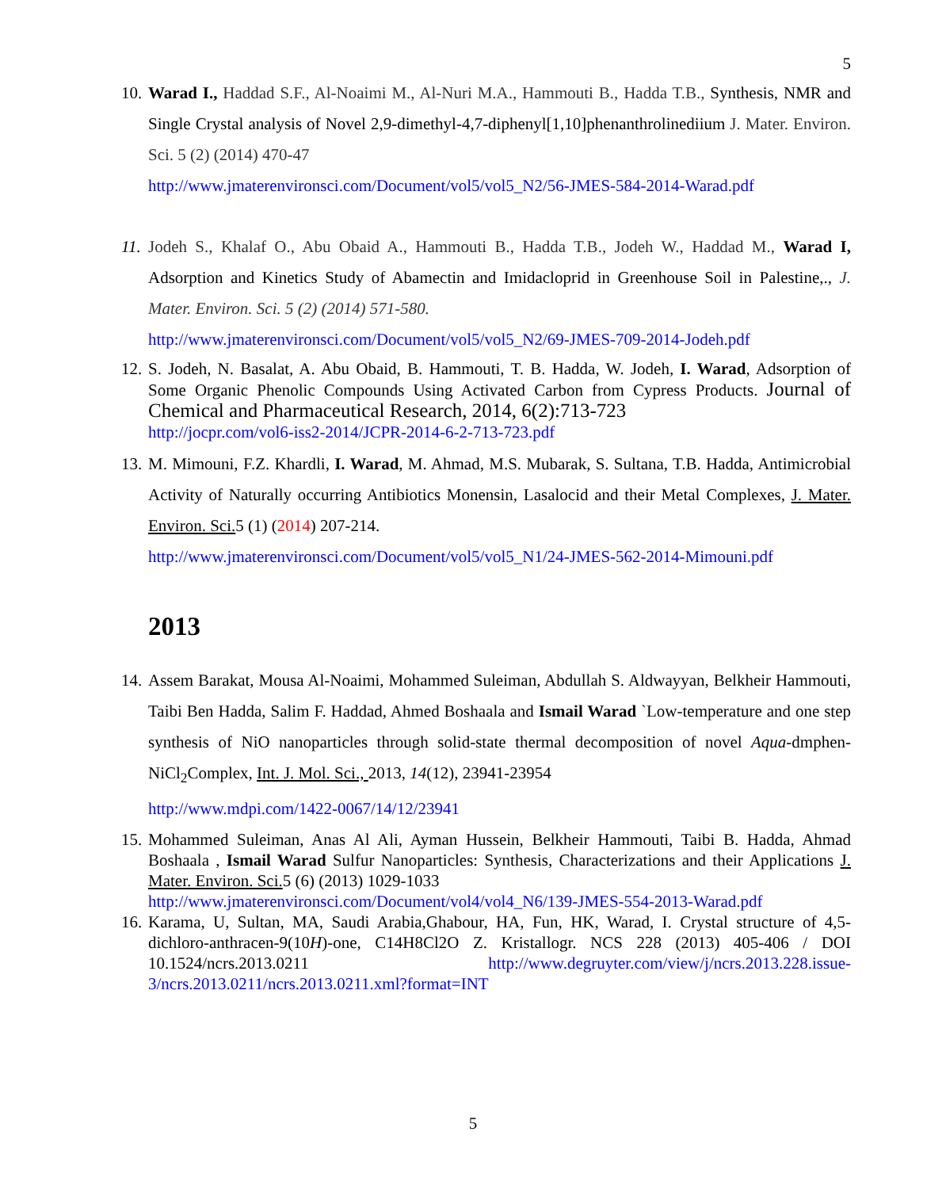5
10.
Warad I., Haddad S.F., Al-Noaimi M., Al-Nuri M.A., Hammouti B., Hadda T.B., Synthesis, NMR and Single Crystal analysis of Novel 2,9-dimethyl-4,7-diphenyl[1,10]phenanthrolinediium J. Mater. Environ. Sci. 5 (2) (2014) 470-47
http://www.jmaterenvironsci.com/Document/vol5/vol5_N2/56-JMES-584-2014-Warad.pdf
11.
Jodeh S., Khalaf O., Abu Obaid A., Hammouti B., Hadda T.B., Jodeh W., Haddad M., Warad I, Adsorption and Kinetics Study of Abamectin and Imidacloprid in Greenhouse Soil in Palestine,., J. Mater. Environ. Sci. 5 (2) (2014) 571-580.
http://www.jmaterenvironsci.com/Document/vol5/vol5_N2/69-JMES-709-2014-Jodeh.pdf
12.
S. Jodeh, N. Basalat, A. Abu Obaid, B. Hammouti, T. B. Hadda, W. Jodeh, I. Warad, Adsorption of Some Organic Phenolic Compounds Using Activated Carbon from Cypress Products. Journal of Chemical and Pharmaceutical Research, 2014, 6(2):713-723
http://jocpr.com/vol6-iss2-2014/JCPR-2014-6-2-713-723.pdf
13.
M. Mimouni, F.Z. Khardli, I. Warad, M. Ahmad, M.S. Mubarak, S. Sultana, T.B. Hadda, Antimicrobial Activity of Naturally occurring Antibiotics Monensin, Lasalocid and their Metal Complexes, J. Mater. Environ. Sci. 5 (1) (2014) 207-214.
http://www.jmaterenvironsci.com/Document/vol5/vol5_N1/24-JMES-562-2014-Mimouni.pdf
2013
14.
Assem Barakat, Mousa Al-Noaimi, Mohammed Suleiman, Abdullah S. Aldwayyan, Belkheir Hammouti, Taibi Ben Hadda, Salim F. Haddad, Ahmed Boshaala and Ismail Warad `Low-temperature and one step synthesis of NiO nanoparticles through solid-state thermal decomposition of novel Aqua-dmphen-NiCl<sub>2</sub>Complex, Int. J. Mol. Sci., 2013, 14(12), 23941-23954
http://www.mdpi.com/1422-0067/14/12/23941
15.
Mohammed Suleiman, Anas Al Ali, Ayman Hussein, Belkheir Hammouti, Taibi B. Hadda, Ahmad Boshaala , Ismail Warad Sulfur Nanoparticles: Synthesis, Characterizations and their Applications J. Mater. Environ. Sci. 5 (6) (2013) 1029-1033
http://www.jmaterenvironsci.com/Document/vol4/vol4_N6/139-JMES-554-2013-Warad.pdf
16.
Karama, U, Sultan, MA, Saudi Arabia,Ghabour, HA, Fun, HK, Warad, I. Crystal structure of 4,5-dichloro-anthracen-9(10H)-one, C14H8Cl2O Z. Kristallogr. NCS 228 (2013) 405-406 / DOI 10.1524/ncrs.2013.0211 http://www.degruyter.com/view/j/ncrs.2013.228.issue-3/ncrs.2013.0211/ncrs.2013.0211.xml?format=INT
5